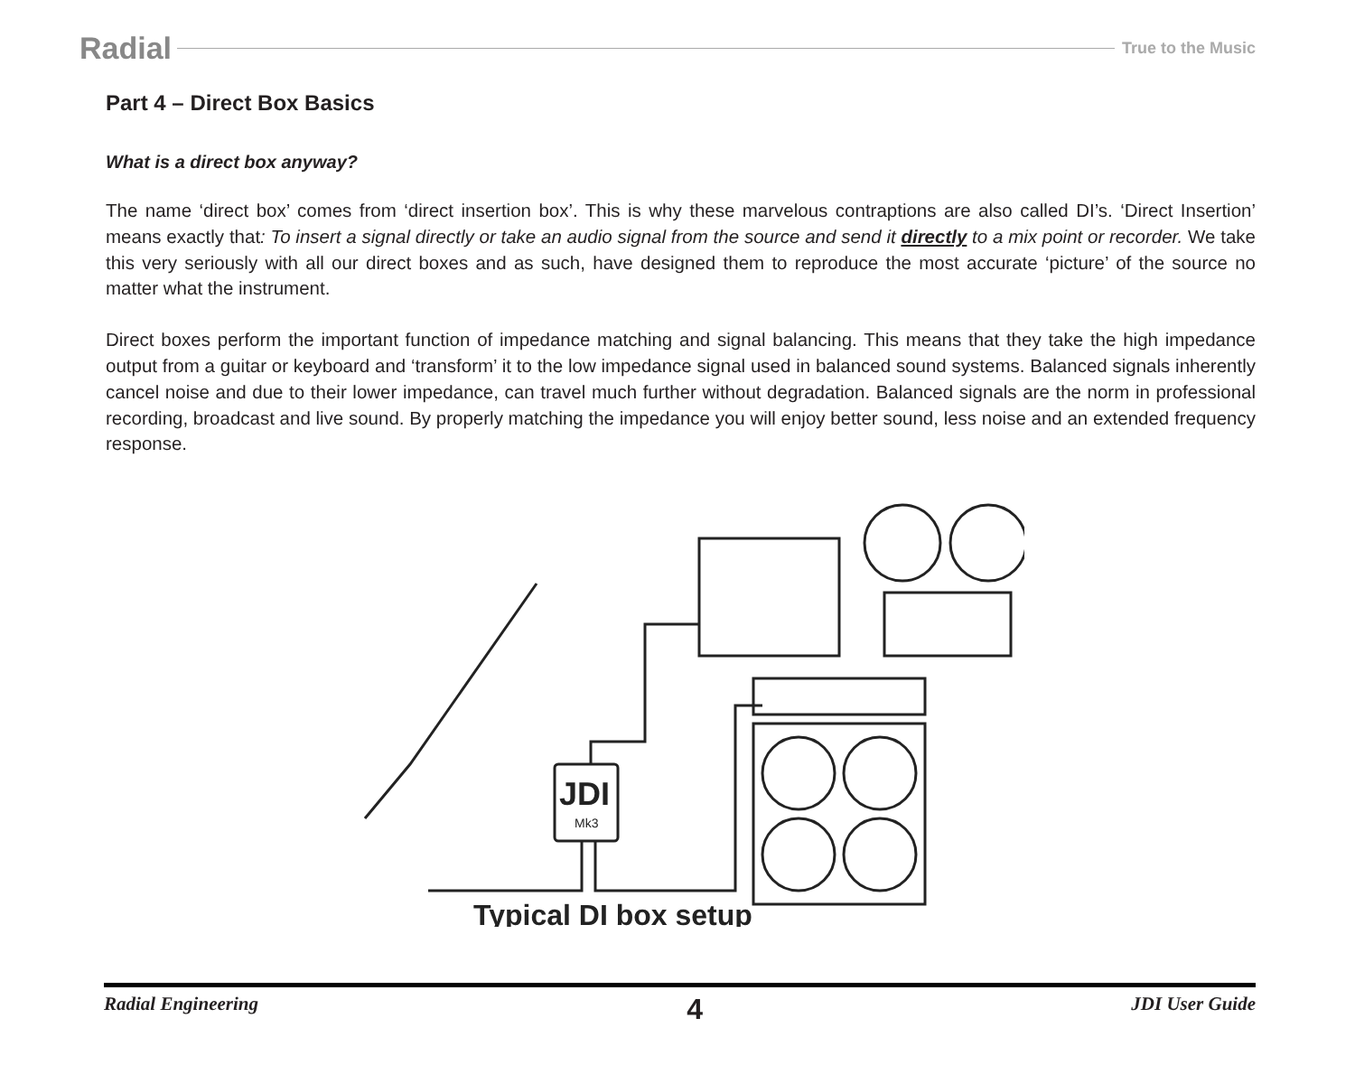Radial
True to the Music
Part 4 – Direct Box Basics
What is a direct box anyway?
The name ‘direct box’ comes from ‘direct insertion box’. This is why these marvelous contraptions are also called DI’s. ‘Direct Insertion’ means exactly that: To insert a signal directly or take an audio signal from the source and send it directly to a mix point or recorder. We take this very seriously with all our direct boxes and as such, have designed them to reproduce the most accurate ‘picture’ of the source no matter what the instrument.
Direct boxes perform the important function of impedance matching and signal balancing. This means that they take the high impedance output from a guitar or keyboard and ‘transform’ it to the low impedance signal used in balanced sound systems. Balanced signals inherently cancel noise and due to their lower impedance, can travel much further without degradation. Balanced signals are the norm in professional recording, broadcast and live sound. By properly matching the impedance you will enjoy better sound, less noise and an extended frequency response.
JDI
Mk3
Typical DI box setup
Radial Engineering 4 JDI User Guide